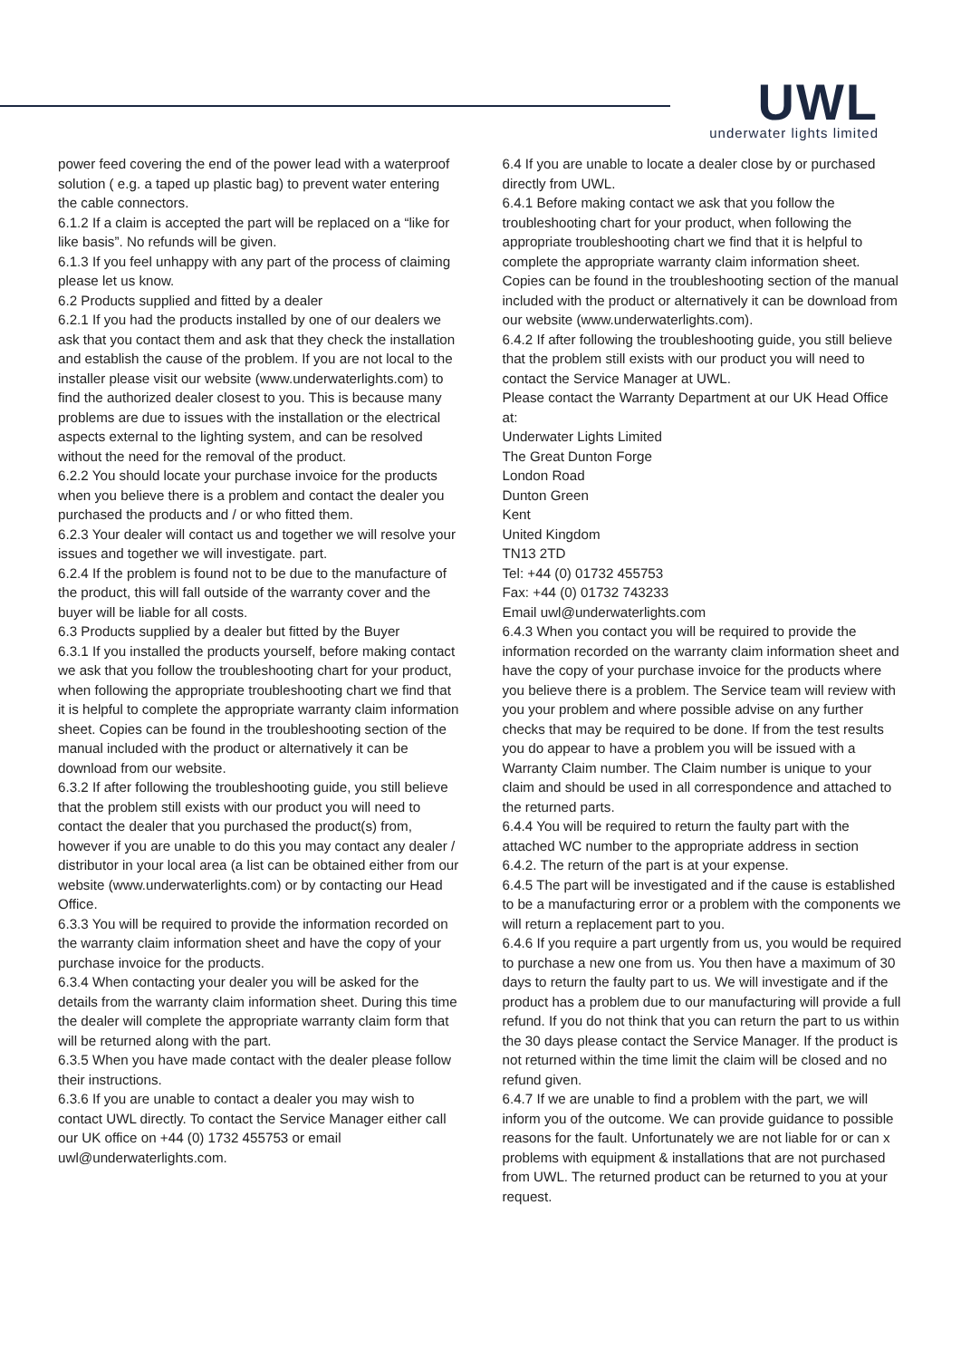UWL
underwater lights limited
power feed covering the end of the power lead with a waterproof solution ( e.g. a taped up plastic bag) to prevent water entering the cable connectors.
6.1.2 If a claim is accepted the part will be replaced on a “like for like basis”. No refunds will be given.
6.1.3 If you feel unhappy with any part of the process of claiming please let us know.
6.2 Products supplied and fitted by a dealer
6.2.1 If you had the products installed by one of our dealers we ask that you contact them and ask that they check the installation and establish the cause of the problem. If you are not local to the installer please visit our website (www.underwaterlights.com) to find the authorized dealer closest to you. This is because many problems are due to issues with the installation or the electrical aspects external to the lighting system, and can be resolved without the need for the removal of the product.
6.2.2 You should locate your purchase invoice for the products when you believe there is a problem and contact the dealer you purchased the products and / or who fitted them.
6.2.3 Your dealer will contact us and together we will resolve your issues and together we will investigate. part.
6.2.4 If the problem is found not to be due to the manufacture of the product, this will fall outside of the warranty cover and the buyer will be liable for all costs.
6.3 Products supplied by a dealer but fitted by the Buyer
6.3.1 If you installed the products yourself, before making contact we ask that you follow the troubleshooting chart for your product, when following the appropriate troubleshooting chart we find that it is helpful to complete the appropriate warranty claim information sheet. Copies can be found in the troubleshooting section of the manual included with the product or alternatively it can be download from our website.
6.3.2 If after following the troubleshooting guide, you still believe that the problem still exists with our product you will need to contact the dealer that you purchased the product(s) from, however if you are unable to do this you may contact any dealer / distributor in your local area (a list can be obtained either from our website (www.underwaterlights.com) or by contacting our Head Office.
6.3.3 You will be required to provide the information recorded on the warranty claim information sheet and have the copy of your purchase invoice for the products.
6.3.4 When contacting your dealer you will be asked for the details from the warranty claim information sheet. During this time the dealer will complete the appropriate warranty claim form that will be returned along with the part.
6.3.5 When you have made contact with the dealer please follow their instructions.
6.3.6 If you are unable to contact a dealer you may wish to contact UWL directly. To contact the Service Manager either call our UK office on +44 (0) 1732 455753 or email uwl@underwaterlights.com.
6.4 If you are unable to locate a dealer close by or purchased directly from UWL.
6.4.1 Before making contact we ask that you follow the troubleshooting chart for your product, when following the appropriate troubleshooting chart we find that it is helpful to complete the appropriate warranty claim information sheet. Copies can be found in the troubleshooting section of the manual included with the product or alternatively it can be download from our website (www.underwaterlights.com).
6.4.2 If after following the troubleshooting guide, you still believe that the problem still exists with our product you will need to contact the Service Manager at UWL.
Please contact the Warranty Department at our UK Head Office at:
Underwater Lights Limited
The Great Dunton Forge
London Road
Dunton Green
Kent
United Kingdom
TN13 2TD
Tel: +44 (0) 01732 455753
Fax: +44 (0) 01732 743233
Email uwl@underwaterlights.com
6.4.3 When you contact you will be required to provide the information recorded on the warranty claim information sheet and have the copy of your purchase invoice for the products where you believe there is a problem. The Service team will review with you your problem and where possible advise on any further checks that may be required to be done. If from the test results you do appear to have a problem you will be issued with a Warranty Claim number. The Claim number is unique to your claim and should be used in all correspondence and attached to the returned parts.
6.4.4 You will be required to return the faulty part with the attached WC number to the appropriate address in section
6.4.2. The return of the part is at your expense.
6.4.5 The part will be investigated and if the cause is established to be a manufacturing error or a problem with the components we will return a replacement part to you.
6.4.6 If you require a part urgently from us, you would be required to purchase a new one from us. You then have a maximum of 30 days to return the faulty part to us. We will investigate and if the product has a problem due to our manufacturing will provide a full refund. If you do not think that you can return the part to us within the 30 days please contact the Service Manager. If the product is not returned within the time limit the claim will be closed and no refund given.
6.4.7 If we are unable to find a problem with the part, we will inform you of the outcome. We can provide guidance to possible reasons for the fault. Unfortunately we are not liable for or can x problems with equipment & installations that are not purchased from UWL. The returned product can be returned to you at your request.